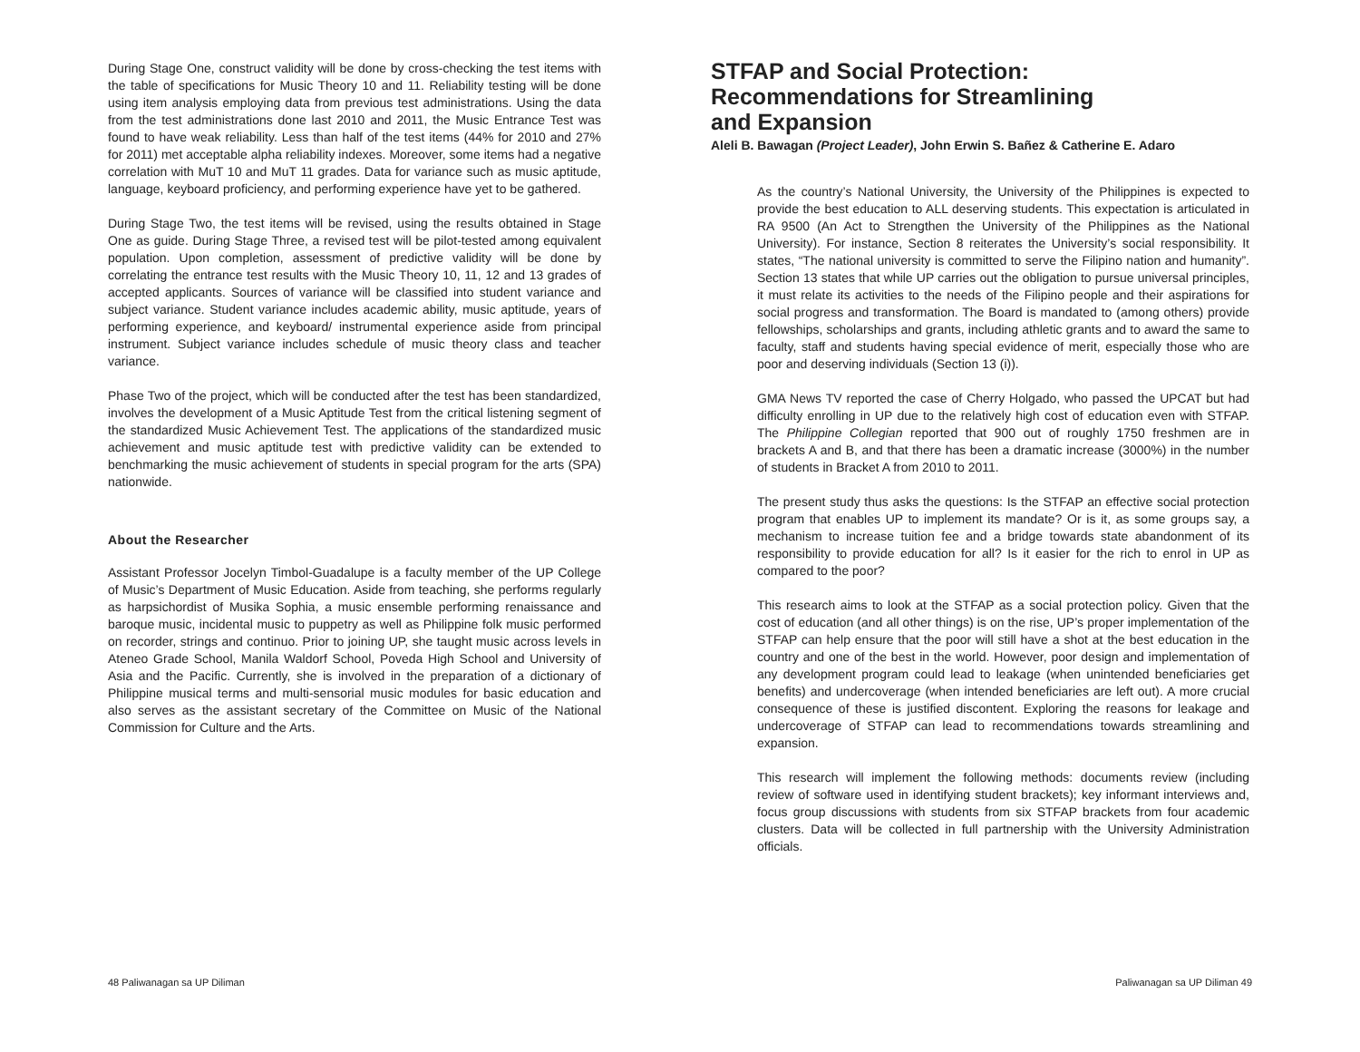During Stage One, construct validity will be done by cross-checking the test items with the table of specifications for Music Theory 10 and 11. Reliability testing will be done using item analysis employing data from previous test administrations. Using the data from the test administrations done last 2010 and 2011, the Music Entrance Test was found to have weak reliability. Less than half of the test items (44% for 2010 and 27% for 2011) met acceptable alpha reliability indexes. Moreover, some items had a negative correlation with MuT 10 and MuT 11 grades. Data for variance such as music aptitude, language, keyboard proficiency, and performing experience have yet to be gathered.
During Stage Two, the test items will be revised, using the results obtained in Stage One as guide. During Stage Three, a revised test will be pilot-tested among equivalent population. Upon completion, assessment of predictive validity will be done by correlating the entrance test results with the Music Theory 10, 11, 12 and 13 grades of accepted applicants. Sources of variance will be classified into student variance and subject variance. Student variance includes academic ability, music aptitude, years of performing experience, and keyboard/ instrumental experience aside from principal instrument. Subject variance includes schedule of music theory class and teacher variance.
Phase Two of the project, which will be conducted after the test has been standardized, involves the development of a Music Aptitude Test from the critical listening segment of the standardized Music Achievement Test. The applications of the standardized music achievement and music aptitude test with predictive validity can be extended to benchmarking the music achievement of students in special program for the arts (SPA) nationwide.
About the Researcher
Assistant Professor Jocelyn Timbol-Guadalupe is a faculty member of the UP College of Music’s Department of Music Education. Aside from teaching, she performs regularly as harpsichordist of Musika Sophia, a music ensemble performing renaissance and baroque music, incidental music to puppetry as well as Philippine folk music performed on recorder, strings and continuo. Prior to joining UP, she taught music across levels in Ateneo Grade School, Manila Waldorf School, Poveda High School and University of Asia and the Pacific. Currently, she is involved in the preparation of a dictionary of Philippine musical terms and multi-sensorial music modules for basic education and also serves as the assistant secretary of the Committee on Music of the National Commission for Culture and the Arts.
STFAP and Social Protection:
Recommendations for Streamlining
and Expansion
Aleli B. Bawagan (Project Leader), John Erwin S. Bañez & Catherine E. Adaro
As the country’s National University, the University of the Philippines is expected to provide the best education to ALL deserving students. This expectation is articulated in RA 9500 (An Act to Strengthen the University of the Philippines as the National University). For instance, Section 8 reiterates the University’s social responsibility. It states, “The national university is committed to serve the Filipino nation and humanity”. Section 13 states that while UP carries out the obligation to pursue universal principles, it must relate its activities to the needs of the Filipino people and their aspirations for social progress and transformation. The Board is mandated to (among others) provide fellowships, scholarships and grants, including athletic grants and to award the same to faculty, staff and students having special evidence of merit, especially those who are poor and deserving individuals (Section 13 (i)).
GMA News TV reported the case of Cherry Holgado, who passed the UPCAT but had difficulty enrolling in UP due to the relatively high cost of education even with STFAP. The Philippine Collegian reported that 900 out of roughly 1750 freshmen are in brackets A and B, and that there has been a dramatic increase (3000%) in the number of students in Bracket A from 2010 to 2011.
The present study thus asks the questions: Is the STFAP an effective social protection program that enables UP to implement its mandate? Or is it, as some groups say, a mechanism to increase tuition fee and a bridge towards state abandonment of its responsibility to provide education for all? Is it easier for the rich to enrol in UP as compared to the poor?
This research aims to look at the STFAP as a social protection policy. Given that the cost of education (and all other things) is on the rise, UP’s proper implementation of the STFAP can help ensure that the poor will still have a shot at the best education in the country and one of the best in the world. However, poor design and implementation of any development program could lead to leakage (when unintended beneficiaries get benefits) and undercoverage (when intended beneficiaries are left out). A more crucial consequence of these is justified discontent. Exploring the reasons for leakage and undercoverage of STFAP can lead to recommendations towards streamlining and expansion.
This research will implement the following methods: documents review (including review of software used in identifying student brackets); key informant interviews and, focus group discussions with students from six STFAP brackets from four academic clusters. Data will be collected in full partnership with the University Administration officials.
48 Paliwanagan sa UP Diliman Paliwanagan sa UP Diliman 49